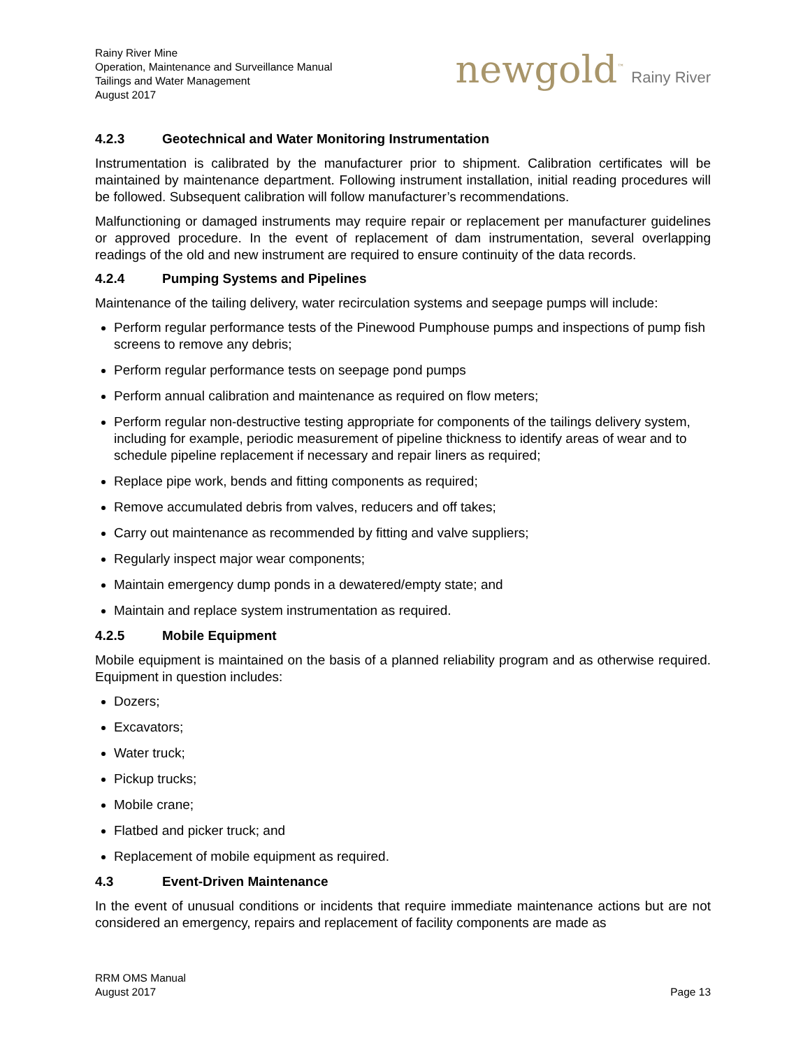Rainy River Mine
Operation, Maintenance and Surveillance Manual
Tailings and Water Management
August 2017
newgold<sup>™</sup> Rainy River
4.2.3 Geotechnical and Water Monitoring Instrumentation
Instrumentation is calibrated by the manufacturer prior to shipment. Calibration certificates will be maintained by maintenance department. Following instrument installation, initial reading procedures will be followed. Subsequent calibration will follow manufacturer’s recommendations.
Malfunctioning or damaged instruments may require repair or replacement per manufacturer guidelines or approved procedure. In the event of replacement of dam instrumentation, several overlapping readings of the old and new instrument are required to ensure continuity of the data records.
4.2.4 Pumping Systems and Pipelines
Maintenance of the tailing delivery, water recirculation systems and seepage pumps will include:
Perform regular performance tests of the Pinewood Pumphouse pumps and inspections of pump fish screens to remove any debris;
Perform regular performance tests on seepage pond pumps
Perform annual calibration and maintenance as required on flow meters;
Perform regular non-destructive testing appropriate for components of the tailings delivery system, including for example, periodic measurement of pipeline thickness to identify areas of wear and to schedule pipeline replacement if necessary and repair liners as required;
Replace pipe work, bends and fitting components as required;
Remove accumulated debris from valves, reducers and off takes;
Carry out maintenance as recommended by fitting and valve suppliers;
Regularly inspect major wear components;
Maintain emergency dump ponds in a dewatered/empty state; and
Maintain and replace system instrumentation as required.
4.2.5 Mobile Equipment
Mobile equipment is maintained on the basis of a planned reliability program and as otherwise required. Equipment in question includes:
Dozers;
Excavators;
Water truck;
Pickup trucks;
Mobile crane;
Flatbed and picker truck; and
Replacement of mobile equipment as required.
4.3 Event-Driven Maintenance
In the event of unusual conditions or incidents that require immediate maintenance actions but are not considered an emergency, repairs and replacement of facility components are made as
RRM OMS Manual
August 2017
Page 13